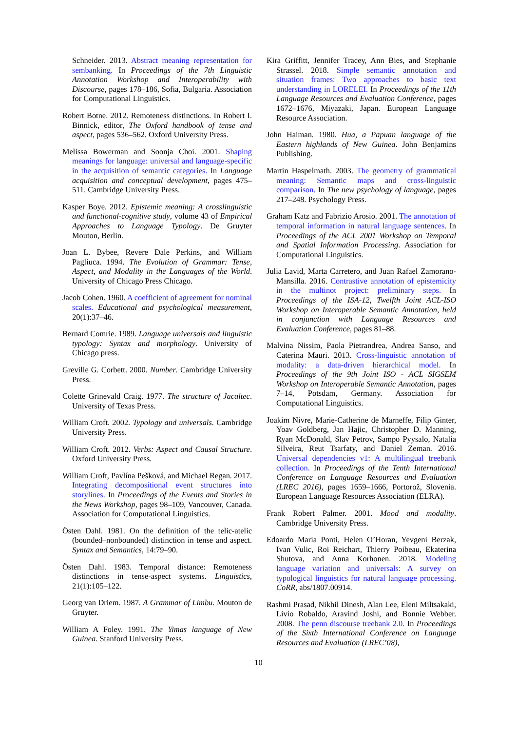Schneider. 2013. Abstract meaning representation for sembanking. In Proceedings of the 7th Linguistic Annotation Workshop and Interoperability with Discourse, pages 178–186, Sofia, Bulgaria. Association for Computational Linguistics.
Robert Botne. 2012. Remoteness distinctions. In Robert I. Binnick, editor, The Oxford handbook of tense and aspect, pages 536–562. Oxford University Press.
Melissa Bowerman and Soonja Choi. 2001. Shaping meanings for language: universal and language-specific in the acquisition of semantic categories. In Language acquisition and conceptual development, pages 475–511. Cambridge University Press.
Kasper Boye. 2012. Epistemic meaning: A crosslinguistic and functional-cognitive study, volume 43 of Empirical Approaches to Language Typology. De Gruyter Mouton, Berlin.
Joan L. Bybee, Revere Dale Perkins, and William Pagliuca. 1994. The Evolution of Grammar: Tense, Aspect, and Modality in the Languages of the World. University of Chicago Press Chicago.
Jacob Cohen. 1960. A coefficient of agreement for nominal scales. Educational and psychological measurement, 20(1):37–46.
Bernard Comrie. 1989. Language universals and linguistic typology: Syntax and morphology. University of Chicago press.
Greville G. Corbett. 2000. Number. Cambridge University Press.
Colette Grinevald Craig. 1977. The structure of Jacaltec. University of Texas Press.
William Croft. 2002. Typology and universals. Cambridge University Press.
William Croft. 2012. Verbs: Aspect and Causal Structure. Oxford University Press.
William Croft, Pavlína Pešková, and Michael Regan. 2017. Integrating decompositional event structures into storylines. In Proceedings of the Events and Stories in the News Workshop, pages 98–109, Vancouver, Canada. Association for Computational Linguistics.
Östen Dahl. 1981. On the definition of the telic-atelic (bounded–nonbounded) distinction in tense and aspect. Syntax and Semantics, 14:79–90.
Östen Dahl. 1983. Temporal distance: Remoteness distinctions in tense-aspect systems. Linguistics, 21(1):105–122.
Georg van Driem. 1987. A Grammar of Limbu. Mouton de Gruyter.
William A Foley. 1991. The Yimas language of New Guinea. Stanford University Press.
Kira Griffitt, Jennifer Tracey, Ann Bies, and Stephanie Strassel. 2018. Simple semantic annotation and situation frames: Two approaches to basic text understanding in LORELEI. In Proceedings of the 11th Language Resources and Evaluation Conference, pages 1672–1676, Miyazaki, Japan. European Language Resource Association.
John Haiman. 1980. Hua, a Papuan language of the Eastern highlands of New Guinea. John Benjamins Publishing.
Martin Haspelmath. 2003. The geometry of grammatical meaning: Semantic maps and cross-linguistic comparison. In The new psychology of language, pages 217–248. Psychology Press.
Graham Katz and Fabrizio Arosio. 2001. The annotation of temporal information in natural language sentences. In Proceedings of the ACL 2001 Workshop on Temporal and Spatial Information Processing. Association for Computational Linguistics.
Julia Lavid, Marta Carretero, and Juan Rafael Zamorano-Mansilla. 2016. Contrastive annotation of epistemicity in the multinot project: preliminary steps. In Proceedings of the ISA-12, Twelfth Joint ACL-ISO Workshop on Interoperable Semantic Annotation, held in conjunction with Language Resources and Evaluation Conference, pages 81–88.
Malvina Nissim, Paola Pietrandrea, Andrea Sanso, and Caterina Mauri. 2013. Cross-linguistic annotation of modality: a data-driven hierarchical model. In Proceedings of the 9th Joint ISO - ACL SIGSEM Workshop on Interoperable Semantic Annotation, pages 7–14, Potsdam, Germany. Association for Computational Linguistics.
Joakim Nivre, Marie-Catherine de Marneffe, Filip Ginter, Yoav Goldberg, Jan Hajic, Christopher D. Manning, Ryan McDonald, Slav Petrov, Sampo Pyysalo, Natalia Silveira, Reut Tsarfaty, and Daniel Zeman. 2016. Universal dependencies v1: A multilingual treebank collection. In Proceedings of the Tenth International Conference on Language Resources and Evaluation (LREC 2016), pages 1659–1666, Portorož, Slovenia. European Language Resources Association (ELRA).
Frank Robert Palmer. 2001. Mood and modality. Cambridge University Press.
Edoardo Maria Ponti, Helen O’Horan, Yevgeni Berzak, Ivan Vulic, Roi Reichart, Thierry Poibeau, Ekaterina Shutova, and Anna Korhonen. 2018. Modeling language variation and universals: A survey on typological linguistics for natural language processing. CoRR, abs/1807.00914.
Rashmi Prasad, Nikhil Dinesh, Alan Lee, Eleni Miltsakaki, Livio Robaldo, Aravind Joshi, and Bonnie Webber. 2008. The penn discourse treebank 2.0. In Proceedings of the Sixth International Conference on Language Resources and Evaluation (LREC’08),
10